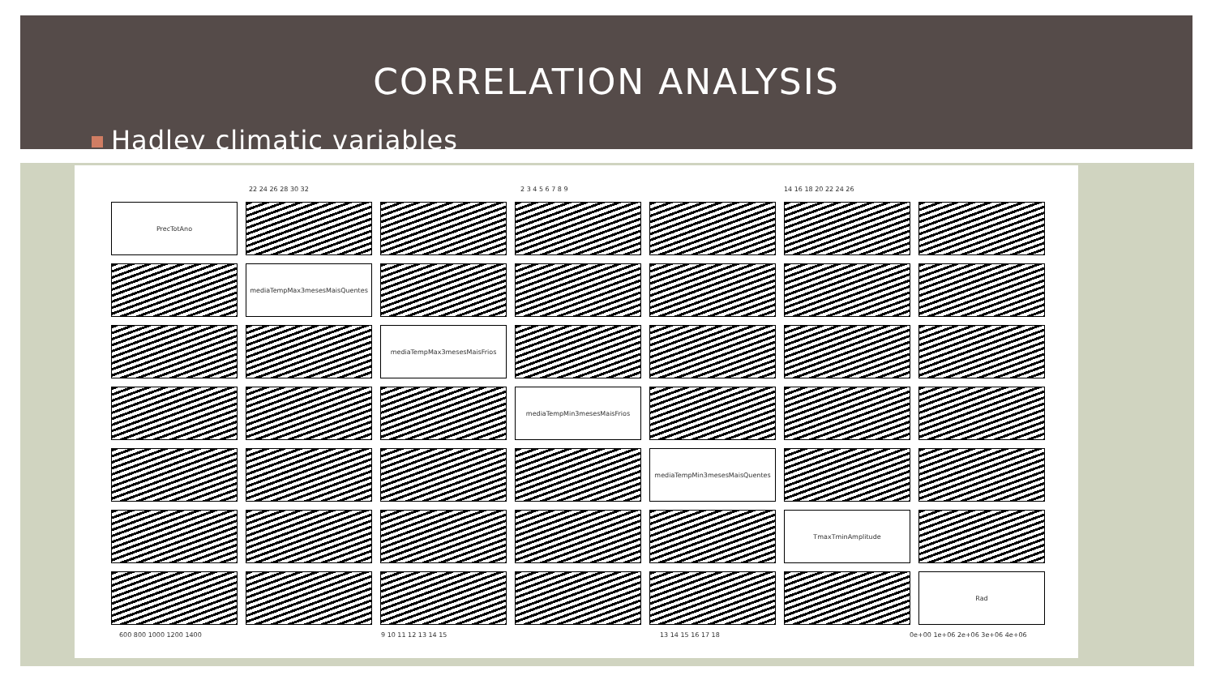CORRELATION ANALYSIS
Hadley climatic variables
22 24 26 28 30 32 2 3 4 5 6 7 8 9 14 16 18 20 22 24 26
PrecTotAno
mediaTempMax3mesesMaisQuentes
mediaTempMax3mesesMaisFrios
mediaTempMin3mesesMaisFrios
mediaTempMin3mesesMaisQuentes
TmaxTminAmplitude
Rad
600 800 1000 1200 1400 9 10 11 12 13 14 15 13 14 15 16 17 18 0e+00 1e+06 2e+06 3e+06 4e+06